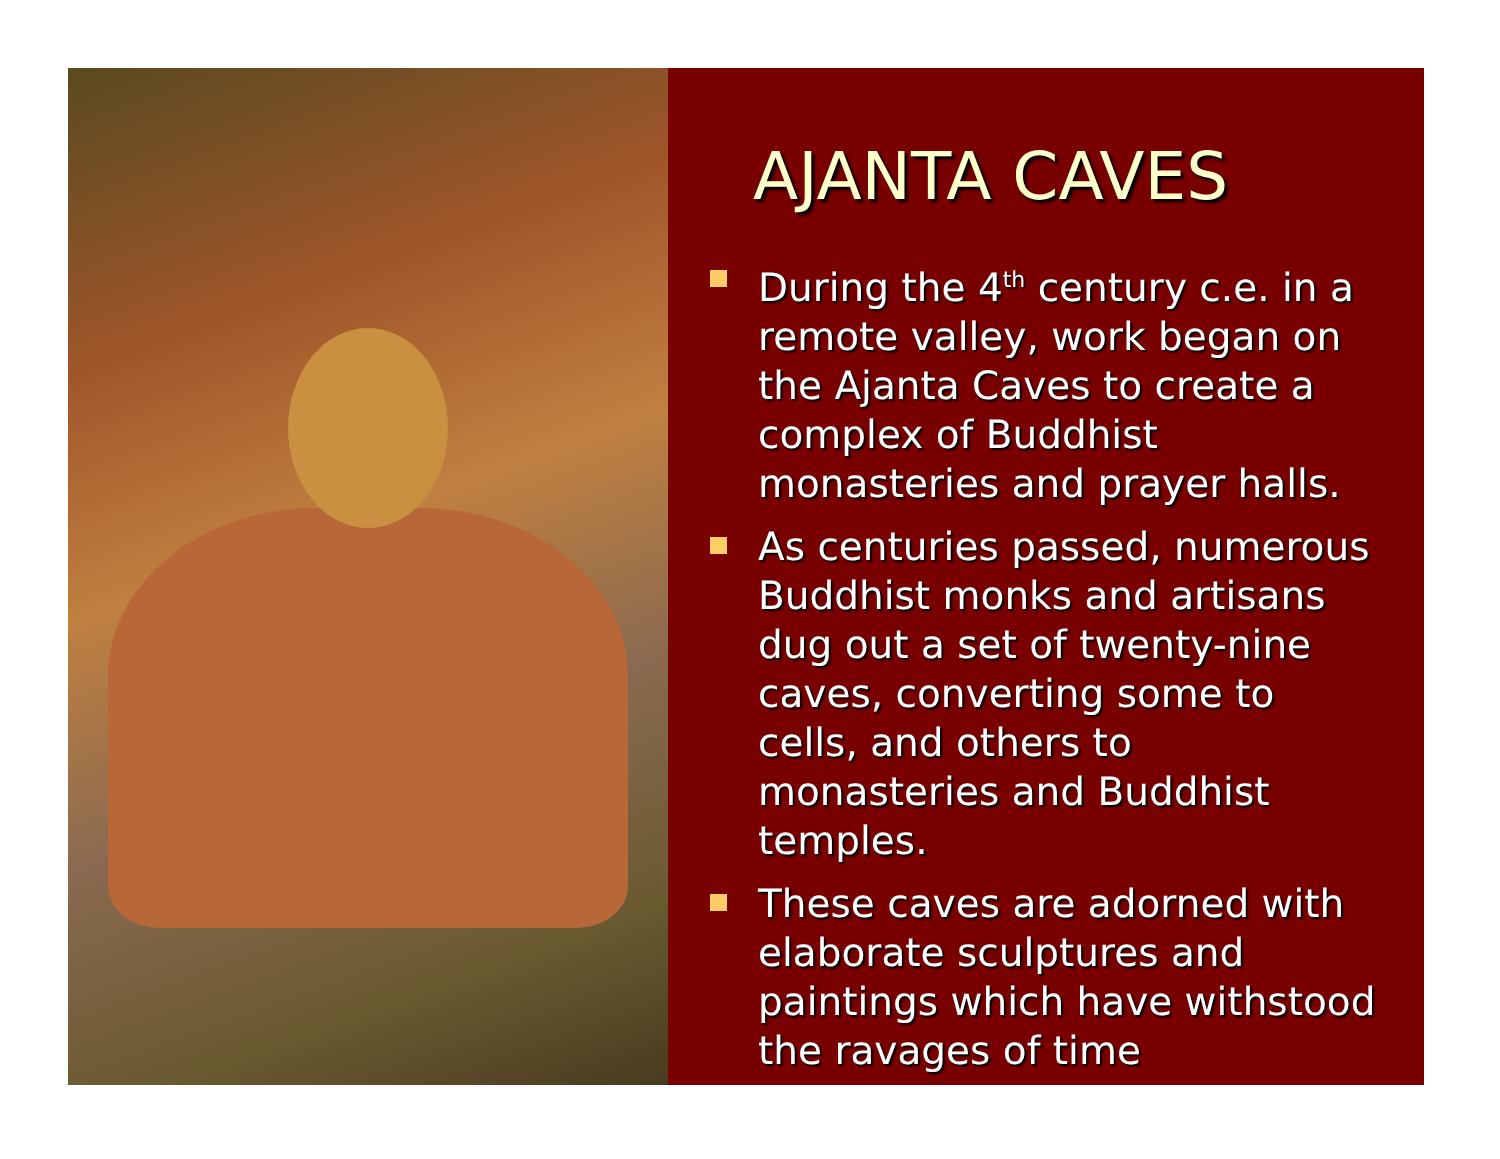AJANTA CAVES
During the 4<sup>th</sup> century c.e. in a remote valley, work began on the Ajanta Caves to create a complex of Buddhist monasteries and prayer halls.
As centuries passed, numerous Buddhist monks and artisans dug out a set of twenty-nine caves, converting some to cells, and others to monasteries and Buddhist temples.
These caves are adorned with elaborate sculptures and paintings which have withstood the ravages of time